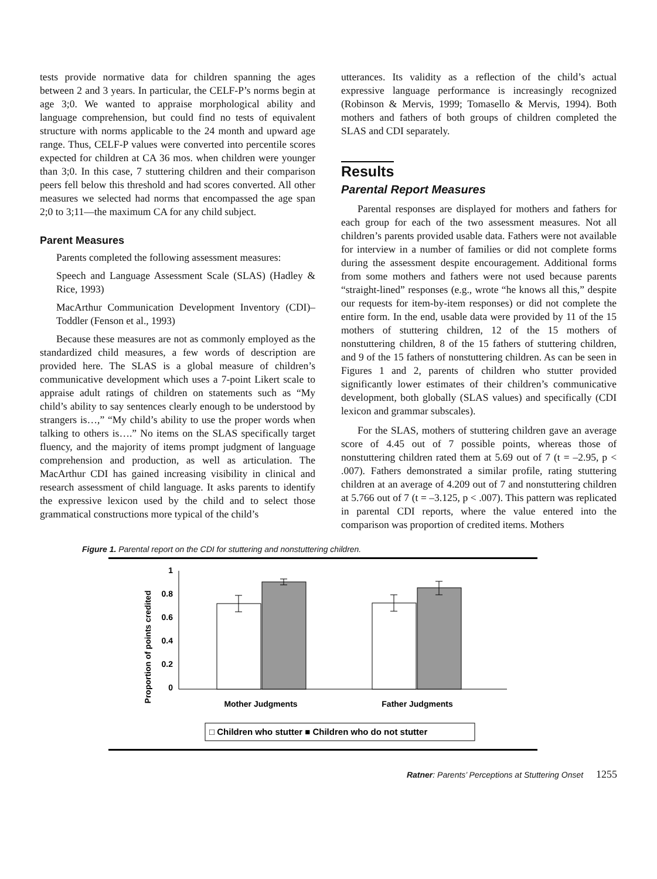tests provide normative data for children spanning the ages between 2 and 3 years. In particular, the CELF-P’s norms begin at age 3;0. We wanted to appraise morphological ability and language comprehension, but could find no tests of equivalent structure with norms applicable to the 24 month and upward age range. Thus, CELF-P values were converted into percentile scores expected for children at CA 36 mos. when children were younger than 3;0. In this case, 7 stuttering children and their comparison peers fell below this threshold and had scores converted. All other measures we selected had norms that encompassed the age span 2;0 to 3;11—the maximum CA for any child subject.
Parent Measures
Parents completed the following assessment measures:
Speech and Language Assessment Scale (SLAS) (Hadley & Rice, 1993)
MacArthur Communication Development Inventory (CDI)–Toddler (Fenson et al., 1993)
Because these measures are not as commonly employed as the standardized child measures, a few words of description are provided here. The SLAS is a global measure of children’s communicative development which uses a 7-point Likert scale to appraise adult ratings of children on statements such as “My child’s ability to say sentences clearly enough to be understood by strangers is…,” “My child’s ability to use the proper words when talking to others is….” No items on the SLAS specifically target fluency, and the majority of items prompt judgment of language comprehension and production, as well as articulation. The MacArthur CDI has gained increasing visibility in clinical and research assessment of child language. It asks parents to identify the expressive lexicon used by the child and to select those grammatical constructions more typical of the child’s
utterances. Its validity as a reflection of the child’s actual expressive language performance is increasingly recognized (Robinson & Mervis, 1999; Tomasello & Mervis, 1994). Both mothers and fathers of both groups of children completed the SLAS and CDI separately.
Results
Parental Report Measures
Parental responses are displayed for mothers and fathers for each group for each of the two assessment measures. Not all children’s parents provided usable data. Fathers were not available for interview in a number of families or did not complete forms during the assessment despite encouragement. Additional forms from some mothers and fathers were not used because parents “straight-lined” responses (e.g., wrote “he knows all this,” despite our requests for item-by-item responses) or did not complete the entire form. In the end, usable data were provided by 11 of the 15 mothers of stuttering children, 12 of the 15 mothers of nonstuttering children, 8 of the 15 fathers of stuttering children, and 9 of the 15 fathers of nonstuttering children. As can be seen in Figures 1 and 2, parents of children who stutter provided significantly lower estimates of their children’s communicative development, both globally (SLAS values) and specifically (CDI lexicon and grammar subscales).
For the SLAS, mothers of stuttering children gave an average score of 4.45 out of 7 possible points, whereas those of nonstuttering children rated them at 5.69 out of 7 (t = –2.95, p < .007). Fathers demonstrated a similar profile, rating stuttering children at an average of 4.209 out of 7 and nonstuttering children at 5.766 out of 7 (t = –3.125, p < .007). This pattern was replicated in parental CDI reports, where the value entered into the comparison was proportion of credited items. Mothers
Figure 1. Parental report on the CDI for stuttering and nonstuttering children.
Proportion of points credited
1
0.8
0.6
0.4
0.2
0
Mother Judgments
Father Judgments
□ Children who stutter ■ Children who do not stutter
Ratner: Parents’ Perceptions at Stuttering Onset 1255